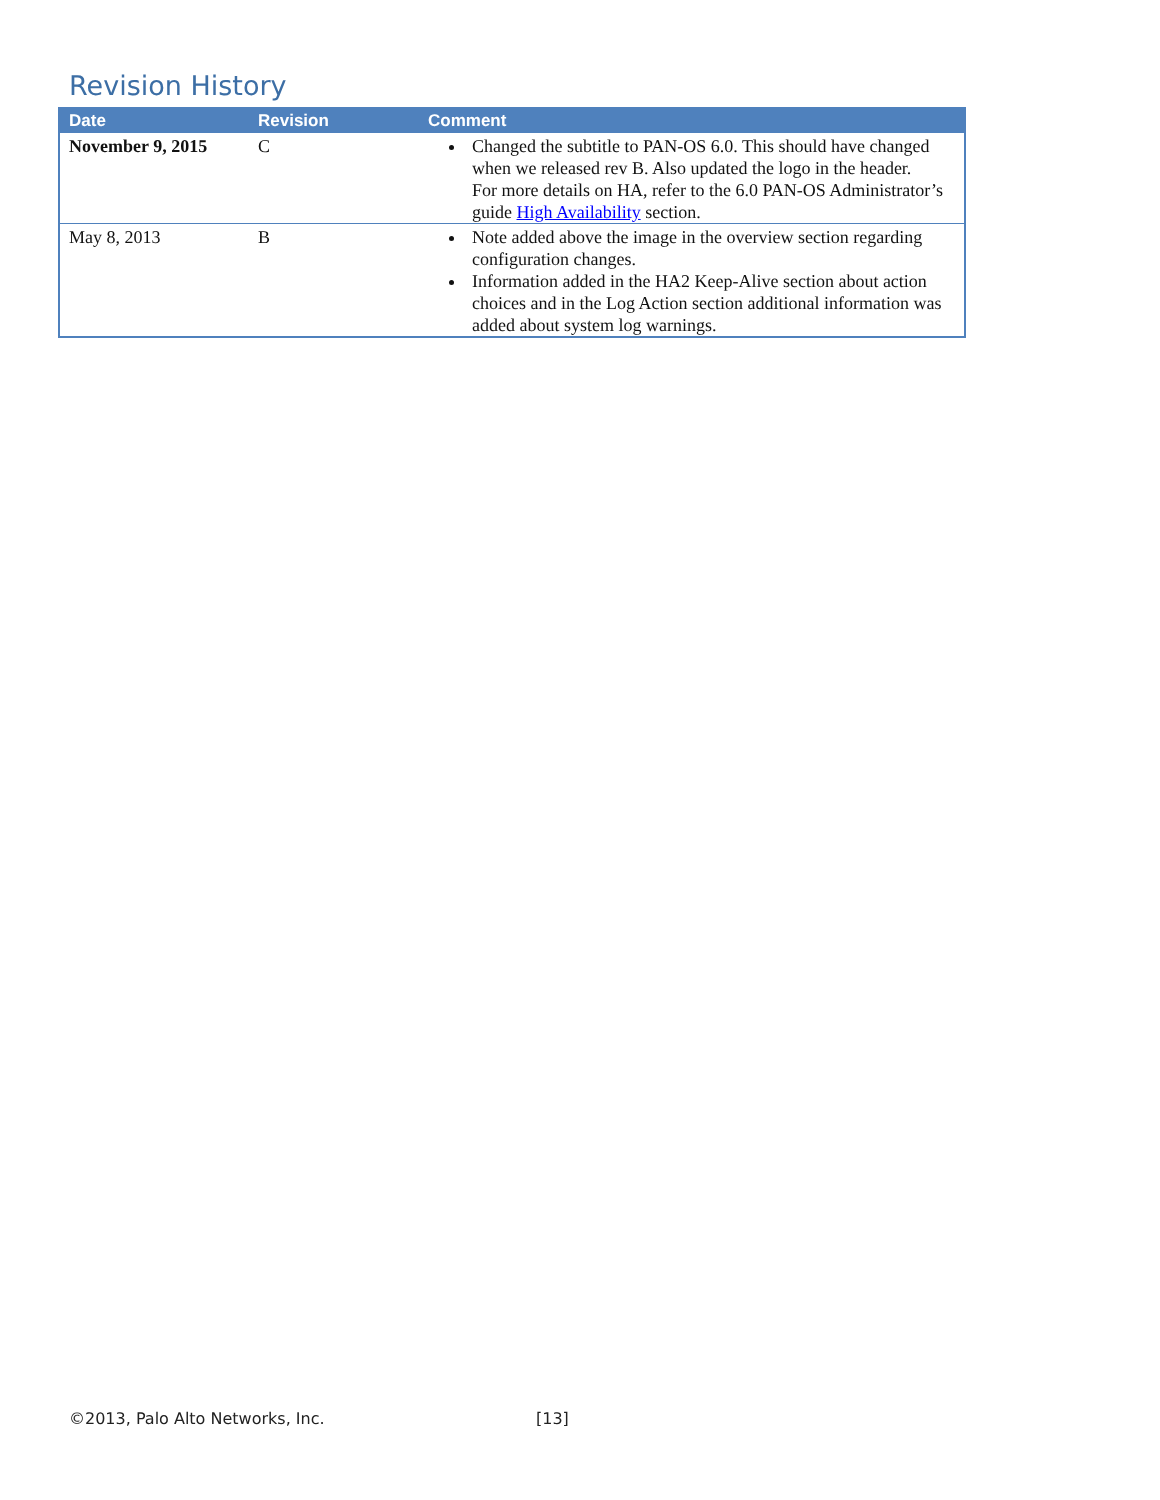Revision History
| Date | Revision | Comment |
| --- | --- | --- |
| November 9, 2015 | C | Changed the subtitle to PAN-OS 6.0. This should have changed when we released rev B. Also updated the logo in the header. For more details on HA, refer to the 6.0 PAN-OS Administrator’s guide High Availability section. |
| May 8, 2013 | B | Note added above the image in the overview section regarding configuration changes. Information added in the HA2 Keep-Alive section about action choices and in the Log Action section additional information was added about system log warnings. |
©2013, Palo Alto Networks, Inc.
[13]